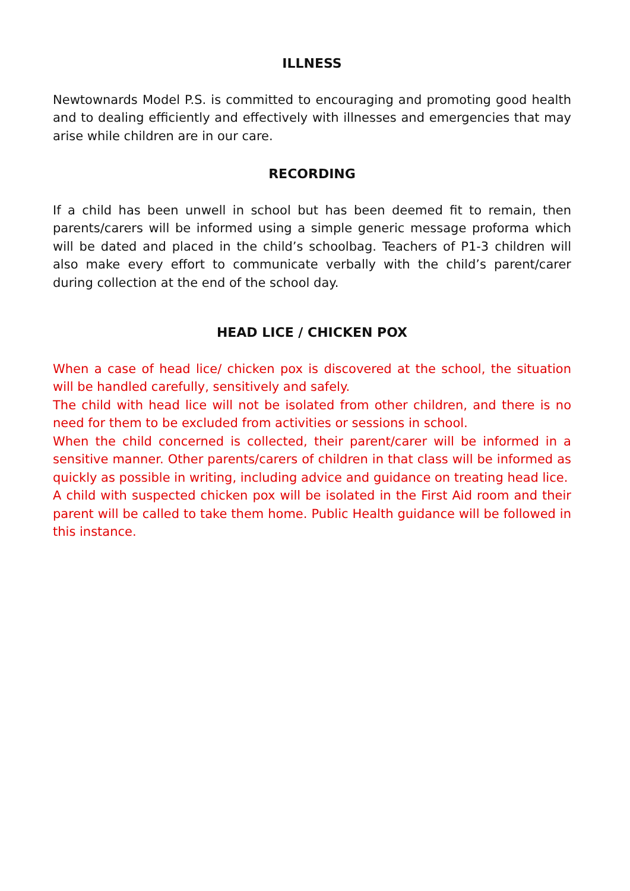ILLNESS
Newtownards Model P.S. is committed to encouraging and promoting good health and to dealing efficiently and effectively with illnesses and emergencies that may arise while children are in our care.
RECORDING
If a child has been unwell in school but has been deemed fit to remain, then parents/carers will be informed using a simple generic message proforma which will be dated and placed in the child’s schoolbag. Teachers of P1-3 children will also make every effort to communicate verbally with the child’s parent/carer during collection at the end of the school day.
HEAD LICE / CHICKEN POX
When a case of head lice/ chicken pox is discovered at the school, the situation will be handled carefully, sensitively and safely.
The child with head lice will not be isolated from other children, and there is no need for them to be excluded from activities or sessions in school.
When the child concerned is collected, their parent/carer will be informed in a sensitive manner. Other parents/carers of children in that class will be informed as quickly as possible in writing, including advice and guidance on treating head lice.
A child with suspected chicken pox will be isolated in the First Aid room and their parent will be called to take them home. Public Health guidance will be followed in this instance.